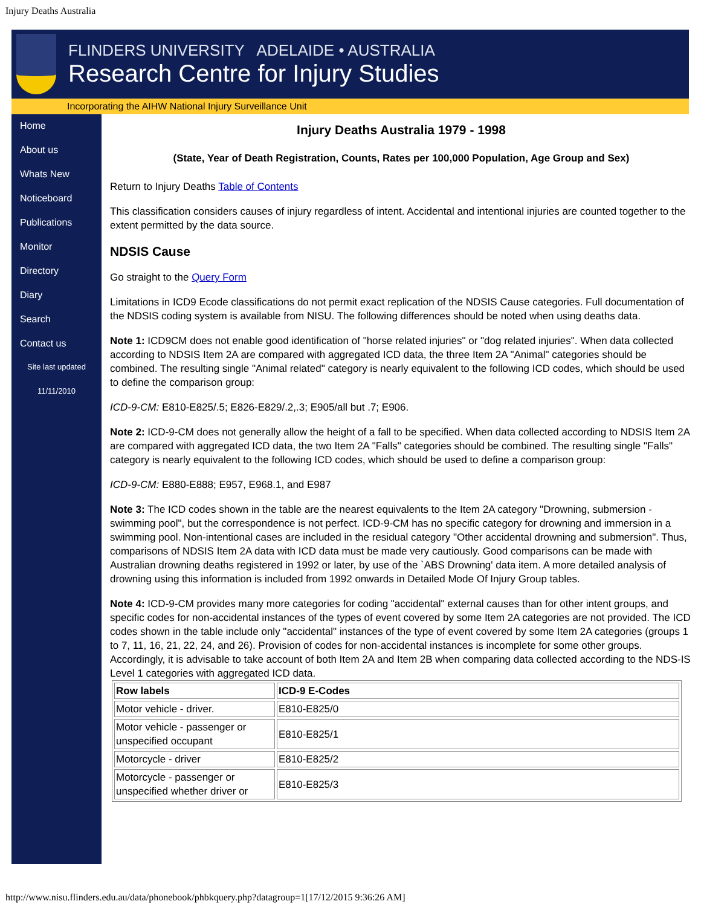Injury Deaths Australia
FLINDERS UNIVERSITY ADELAIDE • AUSTRALIA
Research Centre for Injury Studies
Incorporating the AIHW National Injury Surveillance Unit
Home
About us
Whats New
Noticeboard
Publications
Monitor
Directory
Diary
Search
Contact us
Site last updated
11/11/2010
Injury Deaths Australia 1979 - 1998
(State, Year of Death Registration, Counts, Rates per 100,000 Population, Age Group and Sex)
Return to Injury Deaths Table of Contents
This classification considers causes of injury regardless of intent. Accidental and intentional injuries are counted together to the extent permitted by the data source.
NDSIS Cause
Go straight to the Query Form
Limitations in ICD9 Ecode classifications do not permit exact replication of the NDSIS Cause categories. Full documentation of the NDSIS coding system is available from NISU. The following differences should be noted when using deaths data.
Note 1: ICD9CM does not enable good identification of "horse related injuries" or "dog related injuries". When data collected according to NDSIS Item 2A are compared with aggregated ICD data, the three Item 2A "Animal" categories should be combined. The resulting single "Animal related" category is nearly equivalent to the following ICD codes, which should be used to define the comparison group:
ICD-9-CM: E810-E825/.5; E826-E829/.2,.3; E905/all but .7; E906.
Note 2: ICD-9-CM does not generally allow the height of a fall to be specified. When data collected according to NDSIS Item 2A are compared with aggregated ICD data, the two Item 2A "Falls" categories should be combined. The resulting single "Falls" category is nearly equivalent to the following ICD codes, which should be used to define a comparison group:
ICD-9-CM: E880-E888; E957, E968.1, and E987
Note 3: The ICD codes shown in the table are the nearest equivalents to the Item 2A category "Drowning, submersion - swimming pool", but the correspondence is not perfect. ICD-9-CM has no specific category for drowning and immersion in a swimming pool. Non-intentional cases are included in the residual category "Other accidental drowning and submersion". Thus, comparisons of NDSIS Item 2A data with ICD data must be made very cautiously. Good comparisons can be made with Australian drowning deaths registered in 1992 or later, by use of the `ABS Drowning' data item. A more detailed analysis of drowning using this information is included from 1992 onwards in Detailed Mode Of Injury Group tables.
Note 4: ICD-9-CM provides many more categories for coding "accidental" external causes than for other intent groups, and specific codes for non-accidental instances of the types of event covered by some Item 2A categories are not provided. The ICD codes shown in the table include only "accidental" instances of the type of event covered by some Item 2A categories (groups 1 to 7, 11, 16, 21, 22, 24, and 26). Provision of codes for non-accidental instances is incomplete for some other groups. Accordingly, it is advisable to take account of both Item 2A and Item 2B when comparing data collected according to the NDS-IS Level 1 categories with aggregated ICD data.
| Row labels | ICD-9 E-Codes |
| --- | --- |
| Motor vehicle - driver. | E810-E825/0 |
| Motor vehicle - passenger or unspecified occupant | E810-E825/1 |
| Motorcycle - driver | E810-E825/2 |
| Motorcycle - passenger or unspecified whether driver or | E810-E825/3 |
http://www.nisu.flinders.edu.au/data/phonebook/phbkquery.php?datagroup=1[17/12/2015 9:36:26 AM]